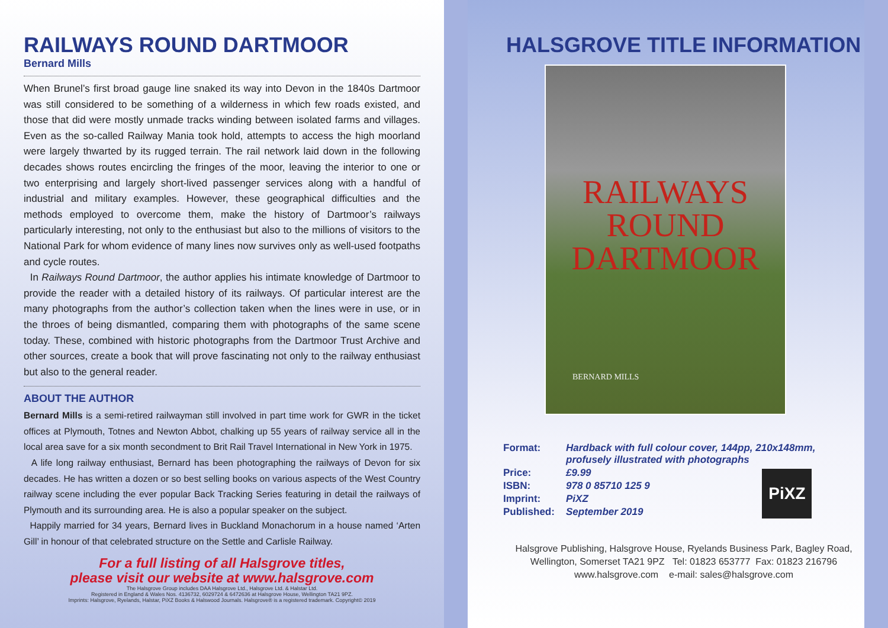RAILWAYS ROUND DARTMOOR
Bernard Mills
When Brunel’s first broad gauge line snaked its way into Devon in the 1840s Dartmoor was still considered to be something of a wilderness in which few roads existed, and those that did were mostly unmade tracks winding between isolated farms and villages. Even as the so-called Railway Mania took hold, attempts to access the high moorland were largely thwarted by its rugged terrain. The rail network laid down in the following decades shows routes encircling the fringes of the moor, leaving the interior to one or two enterprising and largely short-lived passenger services along with a handful of industrial and military examples. However, these geographical difficulties and the methods employed to overcome them, make the history of Dartmoor’s railways particularly interesting, not only to the enthusiast but also to the millions of visitors to the National Park for whom evidence of many lines now survives only as well-used footpaths and cycle routes.
In Railways Round Dartmoor, the author applies his intimate knowledge of Dartmoor to provide the reader with a detailed history of its railways. Of particular interest are the many photographs from the author’s collection taken when the lines were in use, or in the throes of being dismantled, comparing them with photographs of the same scene today. These, combined with historic photographs from the Dartmoor Trust Archive and other sources, create a book that will prove fascinating not only to the railway enthusiast but also to the general reader.
ABOUT THE AUTHOR
Bernard Mills is a semi-retired railwayman still involved in part time work for GWR in the ticket offices at Plymouth, Totnes and Newton Abbot, chalking up 55 years of railway service all in the local area save for a six month secondment to Brit Rail Travel International in New York in 1975.
A life long railway enthusiast, Bernard has been photographing the railways of Devon for six decades. He has written a dozen or so best selling books on various aspects of the West Country railway scene including the ever popular Back Tracking Series featuring in detail the railways of Plymouth and its surrounding area. He is also a popular speaker on the subject.
Happily married for 34 years, Bernard lives in Buckland Monachorum in a house named ‘Arten Gill’ in honour of that celebrated structure on the Settle and Carlisle Railway.
For a full listing of all Halsgrove titles,
please visit our website at www.halsgrove.com
The Halsgrove Group includes DAA Halsgrove Ltd., Halsgrove Ltd. & Halstar Ltd.
Registered in England & Wales Nos. 4136732, 6029724 & 6472636 at Halsgrove House, Wellington TA21 9PZ.
Imprints: Halsgrove, Ryelands, Halstar, PiXZ Books & Halswood Journals. Halsgrove® is a registered trademark. Copyright© 2019
HALSGROVE TITLE INFORMATION
RAILWAYS
ROUND
DARTMOOR
BERNARD MILLS
| Format: | Hardback with full colour cover, 144pp, 210x148mm, profusely illustrated with photographs |
| Price: | £9.99 |
| ISBN: | 978 0 85710 125 9 |
| Imprint: | PiXZ |
| Published: | September 2019 |
PiXZ
Halsgrove Publishing, Halsgrove House, Ryelands Business Park, Bagley Road,
Wellington, Somerset TA21 9PZ Tel: 01823 653777 Fax: 01823 216796
www.halsgrove.com e-mail: sales@halsgrove.com